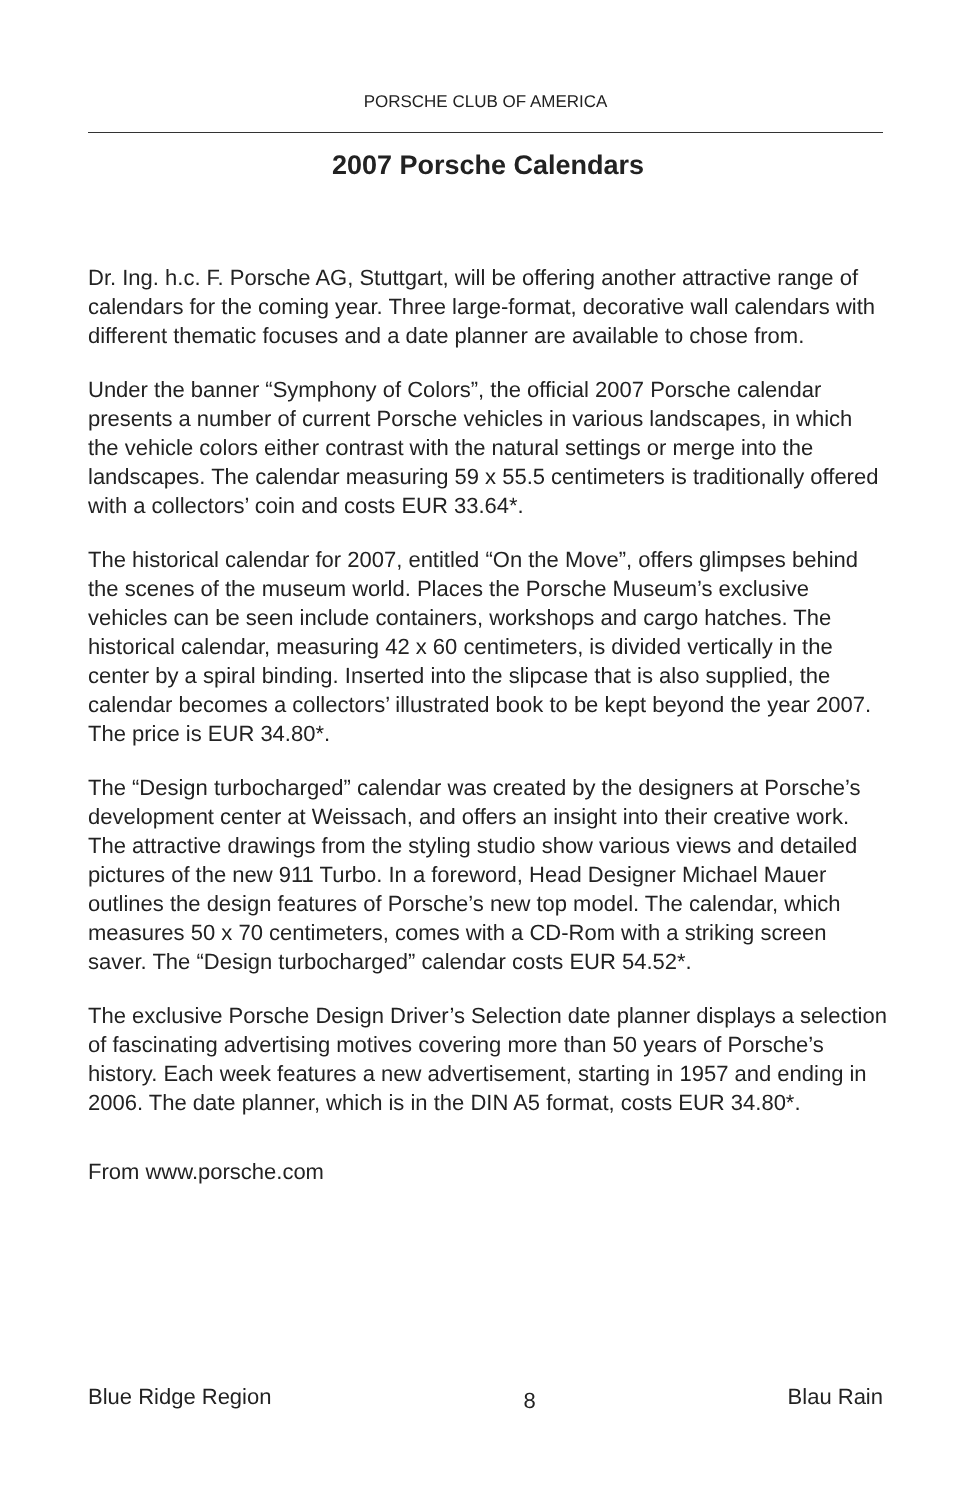PORSCHE CLUB OF AMERICA
2007 Porsche Calendars
Dr. Ing. h.c. F. Porsche AG, Stuttgart, will be offering another attractive range of calendars for the coming year. Three large-format, decorative wall calendars with different thematic focuses and a date planner are available to chose from.
Under the banner “Symphony of Colors”, the official 2007 Porsche calendar presents a number of current Porsche vehicles in various landscapes, in which the vehicle colors either contrast with the natural settings or merge into the landscapes. The calendar measuring 59 x 55.5 centimeters is traditionally offered with a collectors’ coin and costs EUR 33.64*.
The historical calendar for 2007, entitled “On the Move”, offers glimpses behind the scenes of the museum world. Places the Porsche Museum’s exclusive vehicles can be seen include containers, workshops and cargo hatches. The historical calendar, measuring 42 x 60 centimeters, is divided vertically in the center by a spiral binding. Inserted into the slipcase that is also supplied, the calendar becomes a collectors’ illustrated book to be kept beyond the year 2007. The price is EUR 34.80*.
The “Design turbocharged” calendar was created by the designers at Porsche’s development center at Weissach, and offers an insight into their creative work. The attractive drawings from the styling studio show various views and detailed pictures of the new 911 Turbo. In a foreword, Head Designer Michael Mauer outlines the design features of Porsche’s new top model. The calendar, which measures 50 x 70 centimeters, comes with a CD-Rom with a striking screen saver. The “Design turbocharged” calendar costs EUR 54.52*.
The exclusive Porsche Design Driver’s Selection date planner displays a selection of fascinating advertising motives covering more than 50 years of Porsche’s history. Each week features a new advertisement, starting in 1957 and ending in 2006. The date planner, which is in the DIN A5 format, costs EUR 34.80*.
From www.porsche.com
Blue Ridge Region 8 Blau Rain